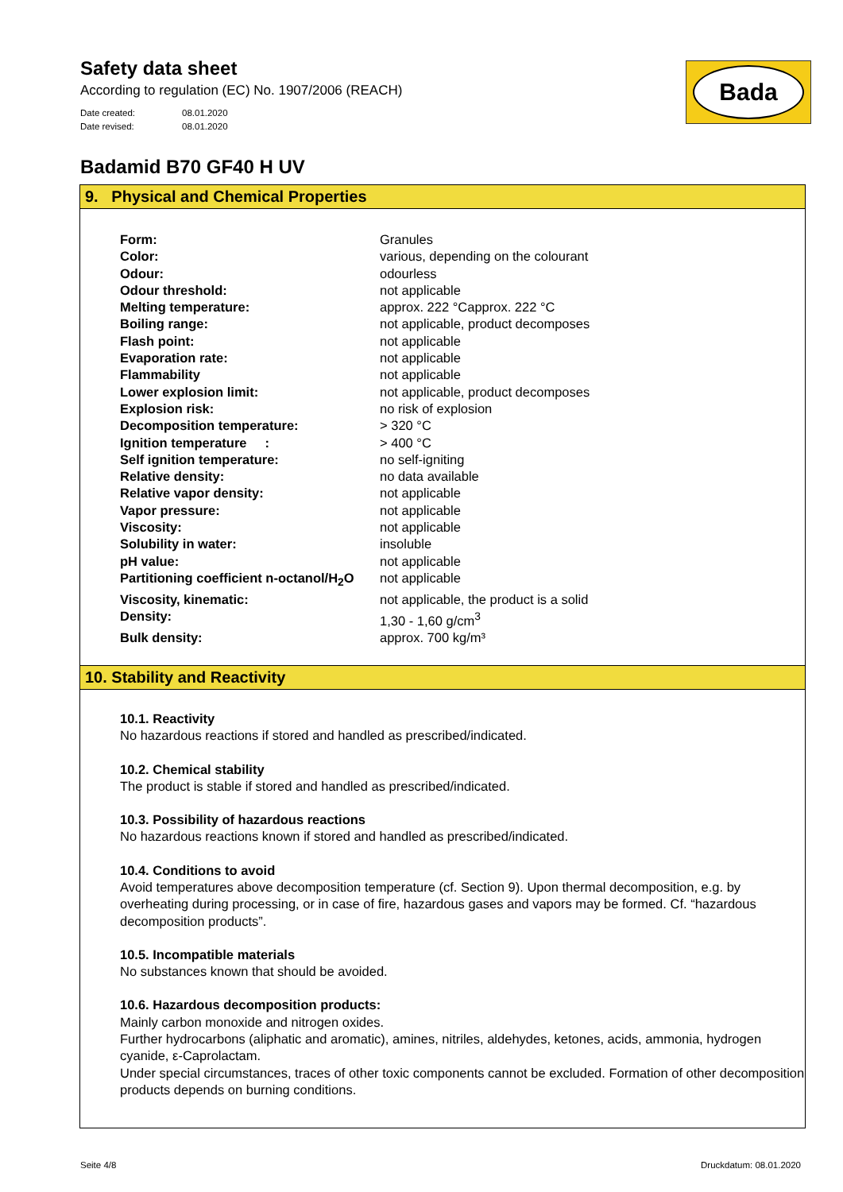Safety data sheet
According to regulation (EC) No. 1907/2006 (REACH)
Date created: 08.01.2020
Date revised: 08.01.2020
Bada
Badamid B70 GF40 H UV
9. Physical and Chemical Properties
| Form: | Granules |
| Color: | various, depending on the colourant |
| Odour: | odourless |
| Odour threshold: | not applicable |
| Melting temperature: | approx. 222 °Capprox. 222 °C |
| Boiling range: | not applicable, product decomposes |
| Flash point: | not applicable |
| Evaporation rate: | not applicable |
| Flammability | not applicable |
| Lower explosion limit: | not applicable, product decomposes |
| Explosion risk: | no risk of explosion |
| Decomposition temperature: | > 320 °C |
| Ignition temperature : | > 400 °C |
| Self ignition temperature: | no self-igniting |
| Relative density: | no data available |
| Relative vapor density: | not applicable |
| Vapor pressure: | not applicable |
| Viscosity: | not applicable |
| Solubility in water: | insoluble |
| pH value: | not applicable |
| Partitioning coefficient n-octanol/H<sub>2</sub>O | not applicable |
| Viscosity, kinematic: | not applicable, the product is a solid |
| Density: | 1,30 - 1,60 g/cm<sup>3</sup> |
| Bulk density: | approx. 700 kg/m³ |
10. Stability and Reactivity
10.1. Reactivity
No hazardous reactions if stored and handled as prescribed/indicated.
10.2. Chemical stability
The product is stable if stored and handled as prescribed/indicated.
10.3. Possibility of hazardous reactions
No hazardous reactions known if stored and handled as prescribed/indicated.
10.4. Conditions to avoid
Avoid temperatures above decomposition temperature (cf. Section 9). Upon thermal decomposition, e.g. by overheating during processing, or in case of fire, hazardous gases and vapors may be formed. Cf. “hazardous decomposition products”.
10.5. Incompatible materials
No substances known that should be avoided.
10.6. Hazardous decomposition products:
Mainly carbon monoxide and nitrogen oxides.
Further hydrocarbons (aliphatic and aromatic), amines, nitriles, aldehydes, ketones, acids, ammonia, hydrogen cyanide, ε-Caprolactam.
Under special circumstances, traces of other toxic components cannot be excluded. Formation of other decomposition products depends on burning conditions.
Seite 4/8 Druckdatum: 08.01.2020